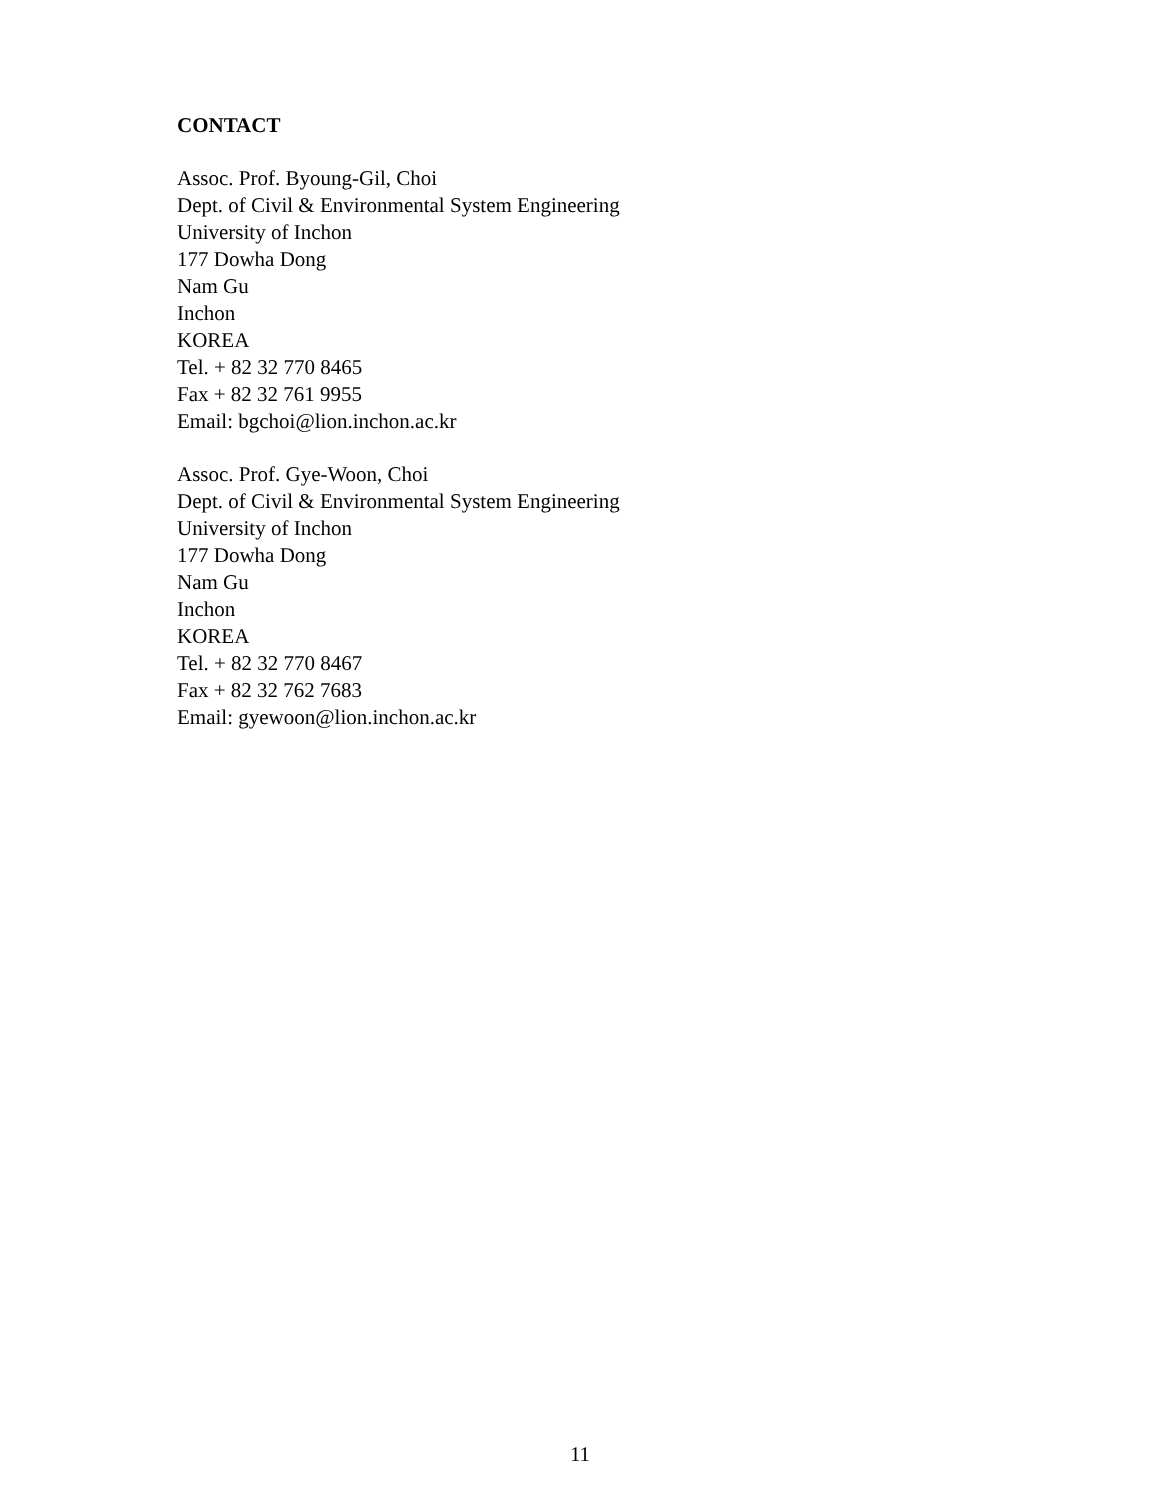CONTACT
Assoc. Prof. Byoung-Gil, Choi
Dept. of Civil & Environmental System Engineering
University of Inchon
177 Dowha Dong
Nam Gu
Inchon
KOREA
Tel. + 82 32 770 8465
Fax + 82 32 761 9955
Email: bgchoi@lion.inchon.ac.kr
Assoc. Prof. Gye-Woon, Choi
Dept. of Civil & Environmental System Engineering
University of Inchon
177 Dowha Dong
Nam Gu
Inchon
KOREA
Tel. + 82 32 770 8467
Fax + 82 32 762 7683
Email: gyewoon@lion.inchon.ac.kr
11